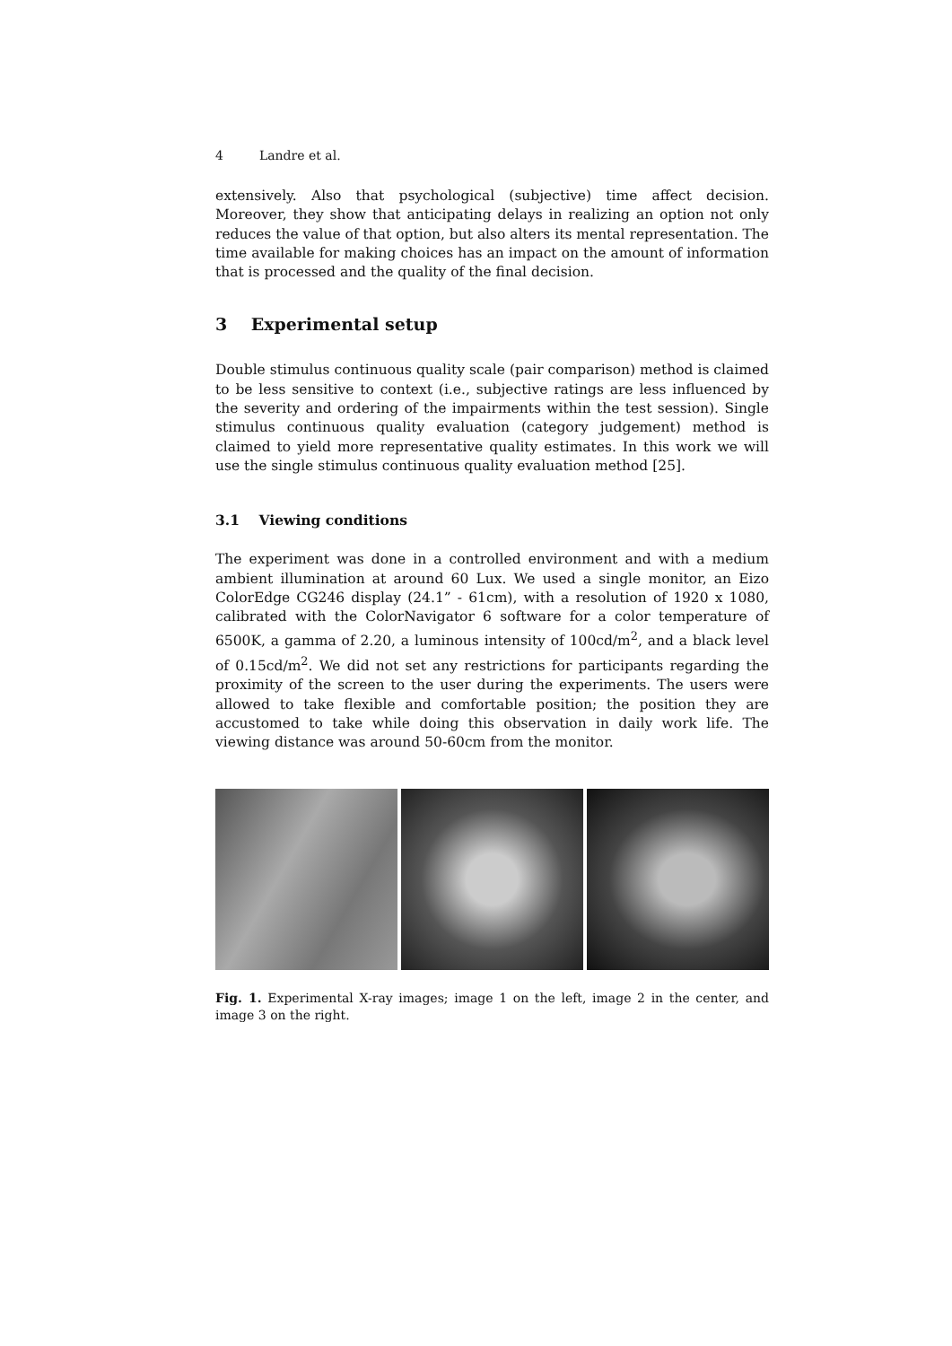4 Landre et al.
extensively. Also that psychological (subjective) time affect decision. Moreover, they show that anticipating delays in realizing an option not only reduces the value of that option, but also alters its mental representation. The time available for making choices has an impact on the amount of information that is processed and the quality of the final decision.
3 Experimental setup
Double stimulus continuous quality scale (pair comparison) method is claimed to be less sensitive to context (i.e., subjective ratings are less influenced by the severity and ordering of the impairments within the test session). Single stimulus continuous quality evaluation (category judgement) method is claimed to yield more representative quality estimates. In this work we will use the single stimulus continuous quality evaluation method [25].
3.1 Viewing conditions
The experiment was done in a controlled environment and with a medium ambient illumination at around 60 Lux. We used a single monitor, an Eizo ColorEdge CG246 display (24.1” - 61cm), with a resolution of 1920 x 1080, calibrated with the ColorNavigator 6 software for a color temperature of 6500K, a gamma of 2.20, a luminous intensity of 100cd/m<sup>2</sup>, and a black level of 0.15cd/m<sup>2</sup>. We did not set any restrictions for participants regarding the proximity of the screen to the user during the experiments. The users were allowed to take flexible and comfortable position; the position they are accustomed to take while doing this observation in daily work life. The viewing distance was around 50-60cm from the monitor.
Fig. 1. Experimental X-ray images; image 1 on the left, image 2 in the center, and image 3 on the right.